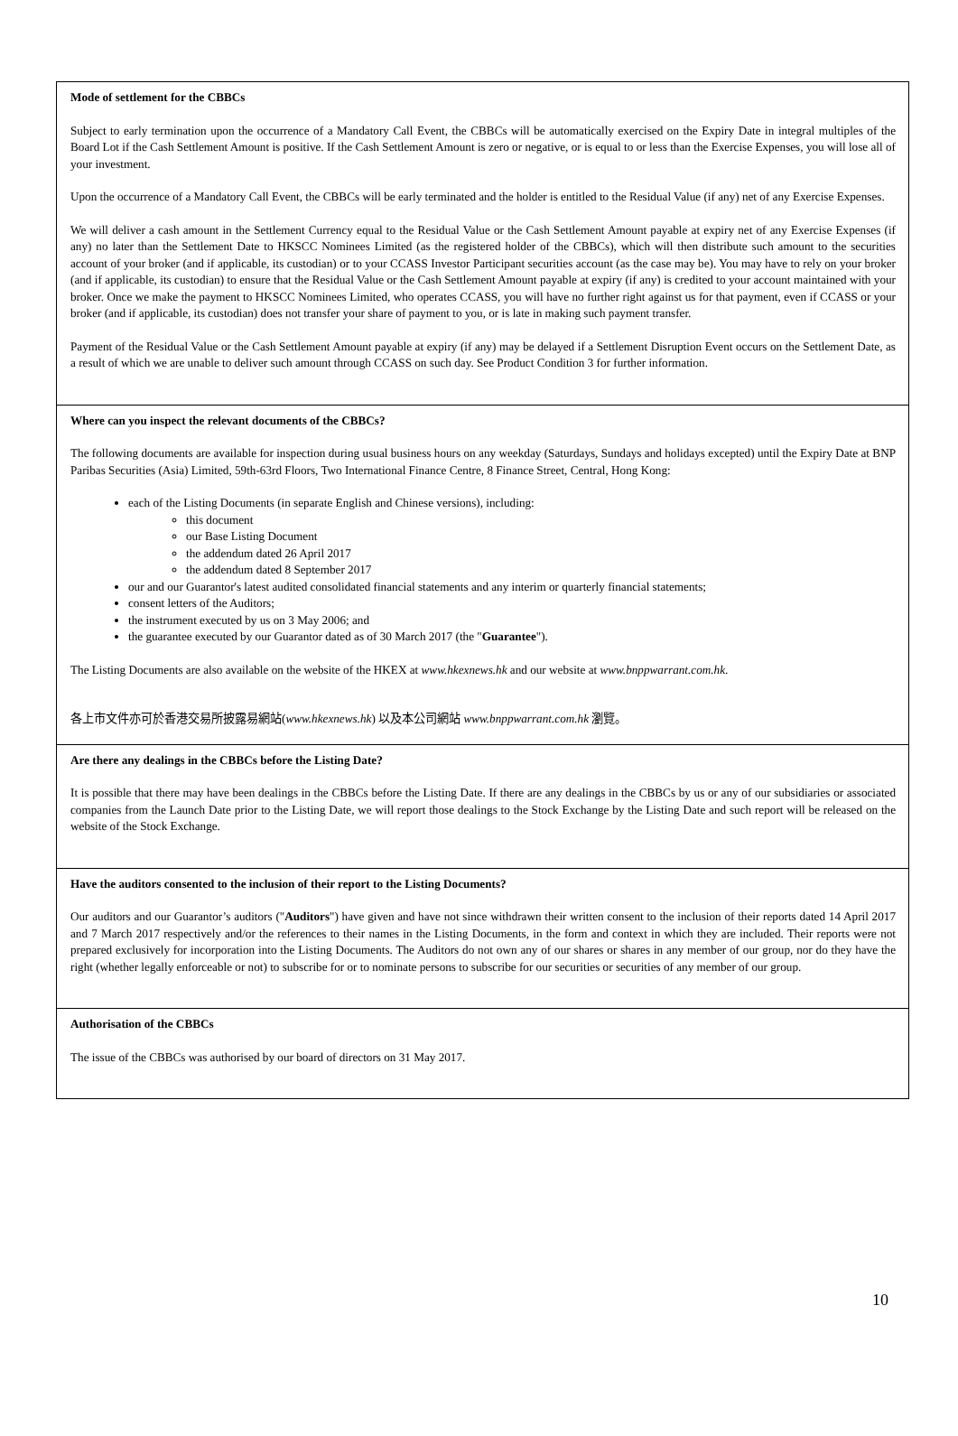Mode of settlement for the CBBCs
Subject to early termination upon the occurrence of a Mandatory Call Event, the CBBCs will be automatically exercised on the Expiry Date in integral multiples of the Board Lot if the Cash Settlement Amount is positive. If the Cash Settlement Amount is zero or negative, or is equal to or less than the Exercise Expenses, you will lose all of your investment.
Upon the occurrence of a Mandatory Call Event, the CBBCs will be early terminated and the holder is entitled to the Residual Value (if any) net of any Exercise Expenses.
We will deliver a cash amount in the Settlement Currency equal to the Residual Value or the Cash Settlement Amount payable at expiry net of any Exercise Expenses (if any) no later than the Settlement Date to HKSCC Nominees Limited (as the registered holder of the CBBCs), which will then distribute such amount to the securities account of your broker (and if applicable, its custodian) or to your CCASS Investor Participant securities account (as the case may be). You may have to rely on your broker (and if applicable, its custodian) to ensure that the Residual Value or the Cash Settlement Amount payable at expiry (if any) is credited to your account maintained with your broker. Once we make the payment to HKSCC Nominees Limited, who operates CCASS, you will have no further right against us for that payment, even if CCASS or your broker (and if applicable, its custodian) does not transfer your share of payment to you, or is late in making such payment transfer.
Payment of the Residual Value or the Cash Settlement Amount payable at expiry (if any) may be delayed if a Settlement Disruption Event occurs on the Settlement Date, as a result of which we are unable to deliver such amount through CCASS on such day. See Product Condition 3 for further information.
Where can you inspect the relevant documents of the CBBCs?
The following documents are available for inspection during usual business hours on any weekday (Saturdays, Sundays and holidays excepted) until the Expiry Date at BNP Paribas Securities (Asia) Limited, 59th-63rd Floors, Two International Finance Centre, 8 Finance Street, Central, Hong Kong:
each of the Listing Documents (in separate English and Chinese versions), including:
this document
our Base Listing Document
the addendum dated 26 April 2017
the addendum dated 8 September 2017
our and our Guarantor's latest audited consolidated financial statements and any interim or quarterly financial statements;
consent letters of the Auditors;
the instrument executed by us on 3 May 2006; and
the guarantee executed by our Guarantor dated as of 30 March 2017 (the "Guarantee").
The Listing Documents are also available on the website of the HKEX at www.hkexnews.hk and our website at www.bnppwarrant.com.hk.
各上市文件亦可於香港交易所披露易網站(www.hkexnews.hk) 以及本公司網站 www.bnppwarrant.com.hk 瀏覽。
Are there any dealings in the CBBCs before the Listing Date?
It is possible that there may have been dealings in the CBBCs before the Listing Date. If there are any dealings in the CBBCs by us or any of our subsidiaries or associated companies from the Launch Date prior to the Listing Date, we will report those dealings to the Stock Exchange by the Listing Date and such report will be released on the website of the Stock Exchange.
Have the auditors consented to the inclusion of their report to the Listing Documents?
Our auditors and our Guarantor’s auditors ("Auditors") have given and have not since withdrawn their written consent to the inclusion of their reports dated 14 April 2017 and 7 March 2017 respectively and/or the references to their names in the Listing Documents, in the form and context in which they are included. Their reports were not prepared exclusively for incorporation into the Listing Documents. The Auditors do not own any of our shares or shares in any member of our group, nor do they have the right (whether legally enforceable or not) to subscribe for or to nominate persons to subscribe for our securities or securities of any member of our group.
Authorisation of the CBBCs
The issue of the CBBCs was authorised by our board of directors on 31 May 2017.
10